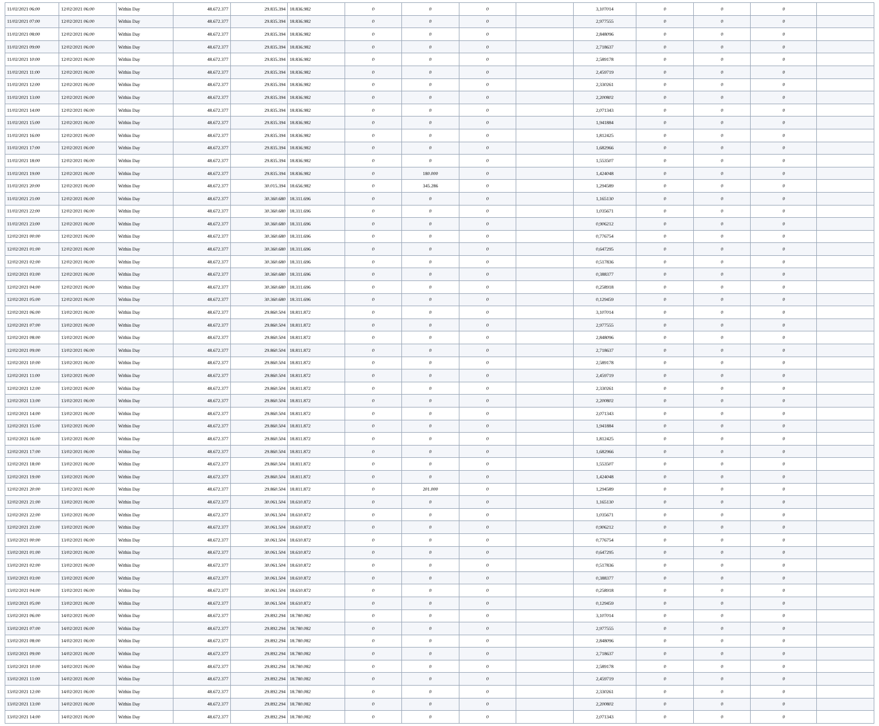| 11/02/2021 06:00 | 12/02/2021 06:00 | Within Day | 48.672.377 | 29.835.394 | 18.836.982 | 0 | 0 | 0 | | 3,107014 | 0 | 0 | 0 | |
| 11/02/2021 07:00 | 12/02/2021 06:00 | Within Day | 48.672.377 | 29.835.394 | 18.836.982 | 0 | 0 | 0 | | 2,977555 | 0 | 0 | 0 | |
| 11/02/2021 08:00 | 12/02/2021 06:00 | Within Day | 48.672.377 | 29.835.394 | 18.836.982 | 0 | 0 | 0 | | 2,848096 | 0 | 0 | 0 | |
| 11/02/2021 09:00 | 12/02/2021 06:00 | Within Day | 48.672.377 | 29.835.394 | 18.836.982 | 0 | 0 | 0 | | 2,718637 | 0 | 0 | 0 | |
| 11/02/2021 10:00 | 12/02/2021 06:00 | Within Day | 48.672.377 | 29.835.394 | 18.836.982 | 0 | 0 | 0 | | 2,589178 | 0 | 0 | 0 | |
| 11/02/2021 11:00 | 12/02/2021 06:00 | Within Day | 48.672.377 | 29.835.394 | 18.836.982 | 0 | 0 | 0 | | 2,459719 | 0 | 0 | 0 | |
| 11/02/2021 12:00 | 12/02/2021 06:00 | Within Day | 48.672.377 | 29.835.394 | 18.836.982 | 0 | 0 | 0 | | 2,330261 | 0 | 0 | 0 | |
| 11/02/2021 13:00 | 12/02/2021 06:00 | Within Day | 48.672.377 | 29.835.394 | 18.836.982 | 0 | 0 | 0 | | 2,200802 | 0 | 0 | 0 | |
| 11/02/2021 14:00 | 12/02/2021 06:00 | Within Day | 48.672.377 | 29.835.394 | 18.836.982 | 0 | 0 | 0 | | 2,071343 | 0 | 0 | 0 | |
| 11/02/2021 15:00 | 12/02/2021 06:00 | Within Day | 48.672.377 | 29.835.394 | 18.836.982 | 0 | 0 | 0 | | 1,941884 | 0 | 0 | 0 | |
| 11/02/2021 16:00 | 12/02/2021 06:00 | Within Day | 48.672.377 | 29.835.394 | 18.836.982 | 0 | 0 | 0 | | 1,812425 | 0 | 0 | 0 | |
| 11/02/2021 17:00 | 12/02/2021 06:00 | Within Day | 48.672.377 | 29.835.394 | 18.836.982 | 0 | 0 | 0 | | 1,682966 | 0 | 0 | 0 | |
| 11/02/2021 18:00 | 12/02/2021 06:00 | Within Day | 48.672.377 | 29.835.394 | 18.836.982 | 0 | 0 | 0 | | 1,553507 | 0 | 0 | 0 | |
| 11/02/2021 19:00 | 12/02/2021 06:00 | Within Day | 48.672.377 | 29.835.394 | 18.836.982 | 0 | 180.000 | 0 | | 1,424048 | 0 | 0 | 0 | |
| 11/02/2021 20:00 | 12/02/2021 06:00 | Within Day | 48.672.377 | 30.015.394 | 18.656.982 | 0 | 345.286 | 0 | | 1,294589 | 0 | 0 | 0 | |
| 11/02/2021 21:00 | 12/02/2021 06:00 | Within Day | 48.672.377 | 30.360.680 | 18.311.696 | 0 | 0 | 0 | | 1,165130 | 0 | 0 | 0 | |
| 11/02/2021 22:00 | 12/02/2021 06:00 | Within Day | 48.672.377 | 30.360.680 | 18.311.696 | 0 | 0 | 0 | | 1,035671 | 0 | 0 | 0 | |
| 11/02/2021 23:00 | 12/02/2021 06:00 | Within Day | 48.672.377 | 30.360.680 | 18.311.696 | 0 | 0 | 0 | | 0,906212 | 0 | 0 | 0 | |
| 12/02/2021 00:00 | 12/02/2021 06:00 | Within Day | 48.672.377 | 30.360.680 | 18.311.696 | 0 | 0 | 0 | | 0,776754 | 0 | 0 | 0 | |
| 12/02/2021 01:00 | 12/02/2021 06:00 | Within Day | 48.672.377 | 30.360.680 | 18.311.696 | 0 | 0 | 0 | | 0,647295 | 0 | 0 | 0 | |
| 12/02/2021 02:00 | 12/02/2021 06:00 | Within Day | 48.672.377 | 30.360.680 | 18.311.696 | 0 | 0 | 0 | | 0,517836 | 0 | 0 | 0 | |
| 12/02/2021 03:00 | 12/02/2021 06:00 | Within Day | 48.672.377 | 30.360.680 | 18.311.696 | 0 | 0 | 0 | | 0,388377 | 0 | 0 | 0 | |
| 12/02/2021 04:00 | 12/02/2021 06:00 | Within Day | 48.672.377 | 30.360.680 | 18.311.696 | 0 | 0 | 0 | | 0,258918 | 0 | 0 | 0 | |
| 12/02/2021 05:00 | 12/02/2021 06:00 | Within Day | 48.672.377 | 30.360.680 | 18.311.696 | 0 | 0 | 0 | | 0,129459 | 0 | 0 | 0 | |
| 12/02/2021 06:00 | 13/02/2021 06:00 | Within Day | 48.672.377 | 29.860.504 | 18.811.872 | 0 | 0 | 0 | | 3,107014 | 0 | 0 | 0 | |
| 12/02/2021 07:00 | 13/02/2021 06:00 | Within Day | 48.672.377 | 29.860.504 | 18.811.872 | 0 | 0 | 0 | | 2,977555 | 0 | 0 | 0 | |
| 12/02/2021 08:00 | 13/02/2021 06:00 | Within Day | 48.672.377 | 29.860.504 | 18.811.872 | 0 | 0 | 0 | | 2,848096 | 0 | 0 | 0 | |
| 12/02/2021 09:00 | 13/02/2021 06:00 | Within Day | 48.672.377 | 29.860.504 | 18.811.872 | 0 | 0 | 0 | | 2,718637 | 0 | 0 | 0 | |
| 12/02/2021 10:00 | 13/02/2021 06:00 | Within Day | 48.672.377 | 29.860.504 | 18.811.872 | 0 | 0 | 0 | | 2,589178 | 0 | 0 | 0 | |
| 12/02/2021 11:00 | 13/02/2021 06:00 | Within Day | 48.672.377 | 29.860.504 | 18.811.872 | 0 | 0 | 0 | | 2,459719 | 0 | 0 | 0 | |
| 12/02/2021 12:00 | 13/02/2021 06:00 | Within Day | 48.672.377 | 29.860.504 | 18.811.872 | 0 | 0 | 0 | | 2,330261 | 0 | 0 | 0 | |
| 12/02/2021 13:00 | 13/02/2021 06:00 | Within Day | 48.672.377 | 29.860.504 | 18.811.872 | 0 | 0 | 0 | | 2,200802 | 0 | 0 | 0 | |
| 12/02/2021 14:00 | 13/02/2021 06:00 | Within Day | 48.672.377 | 29.860.504 | 18.811.872 | 0 | 0 | 0 | | 2,071343 | 0 | 0 | 0 | |
| 12/02/2021 15:00 | 13/02/2021 06:00 | Within Day | 48.672.377 | 29.860.504 | 18.811.872 | 0 | 0 | 0 | | 1,941884 | 0 | 0 | 0 | |
| 12/02/2021 16:00 | 13/02/2021 06:00 | Within Day | 48.672.377 | 29.860.504 | 18.811.872 | 0 | 0 | 0 | | 1,812425 | 0 | 0 | 0 | |
| 12/02/2021 17:00 | 13/02/2021 06:00 | Within Day | 48.672.377 | 29.860.504 | 18.811.872 | 0 | 0 | 0 | | 1,682966 | 0 | 0 | 0 | |
| 12/02/2021 18:00 | 13/02/2021 06:00 | Within Day | 48.672.377 | 29.860.504 | 18.811.872 | 0 | 0 | 0 | | 1,553507 | 0 | 0 | 0 | |
| 12/02/2021 19:00 | 13/02/2021 06:00 | Within Day | 48.672.377 | 29.860.504 | 18.811.872 | 0 | 0 | 0 | | 1,424048 | 0 | 0 | 0 | |
| 12/02/2021 20:00 | 13/02/2021 06:00 | Within Day | 48.672.377 | 29.860.504 | 18.811.872 | 0 | 201.000 | 0 | | 1,294589 | 0 | 0 | 0 | |
| 12/02/2021 21:00 | 13/02/2021 06:00 | Within Day | 48.672.377 | 30.061.504 | 18.610.872 | 0 | 0 | 0 | | 1,165130 | 0 | 0 | 0 | |
| 12/02/2021 22:00 | 13/02/2021 06:00 | Within Day | 48.672.377 | 30.061.504 | 18.610.872 | 0 | 0 | 0 | | 1,035671 | 0 | 0 | 0 | |
| 12/02/2021 23:00 | 13/02/2021 06:00 | Within Day | 48.672.377 | 30.061.504 | 18.610.872 | 0 | 0 | 0 | | 0,906212 | 0 | 0 | 0 | |
| 13/02/2021 00:00 | 13/02/2021 06:00 | Within Day | 48.672.377 | 30.061.504 | 18.610.872 | 0 | 0 | 0 | | 0,776754 | 0 | 0 | 0 | |
| 13/02/2021 01:00 | 13/02/2021 06:00 | Within Day | 48.672.377 | 30.061.504 | 18.610.872 | 0 | 0 | 0 | | 0,647295 | 0 | 0 | 0 | |
| 13/02/2021 02:00 | 13/02/2021 06:00 | Within Day | 48.672.377 | 30.061.504 | 18.610.872 | 0 | 0 | 0 | | 0,517836 | 0 | 0 | 0 | |
| 13/02/2021 03:00 | 13/02/2021 06:00 | Within Day | 48.672.377 | 30.061.504 | 18.610.872 | 0 | 0 | 0 | | 0,388377 | 0 | 0 | 0 | |
| 13/02/2021 04:00 | 13/02/2021 06:00 | Within Day | 48.672.377 | 30.061.504 | 18.610.872 | 0 | 0 | 0 | | 0,258918 | 0 | 0 | 0 | |
| 13/02/2021 05:00 | 13/02/2021 06:00 | Within Day | 48.672.377 | 30.061.504 | 18.610.872 | 0 | 0 | 0 | | 0,129459 | 0 | 0 | 0 | |
| 13/02/2021 06:00 | 14/02/2021 06:00 | Within Day | 48.672.377 | 29.892.294 | 18.780.082 | 0 | 0 | 0 | | 3,107014 | 0 | 0 | 0 | |
| 13/02/2021 07:00 | 14/02/2021 06:00 | Within Day | 48.672.377 | 29.892.294 | 18.780.082 | 0 | 0 | 0 | | 2,977555 | 0 | 0 | 0 | |
| 13/02/2021 08:00 | 14/02/2021 06:00 | Within Day | 48.672.377 | 29.892.294 | 18.780.082 | 0 | 0 | 0 | | 2,848096 | 0 | 0 | 0 | |
| 13/02/2021 09:00 | 14/02/2021 06:00 | Within Day | 48.672.377 | 29.892.294 | 18.780.082 | 0 | 0 | 0 | | 2,718637 | 0 | 0 | 0 | |
| 13/02/2021 10:00 | 14/02/2021 06:00 | Within Day | 48.672.377 | 29.892.294 | 18.780.082 | 0 | 0 | 0 | | 2,589178 | 0 | 0 | 0 | |
| 13/02/2021 11:00 | 14/02/2021 06:00 | Within Day | 48.672.377 | 29.892.294 | 18.780.082 | 0 | 0 | 0 | | 2,459719 | 0 | 0 | 0 | |
| 13/02/2021 12:00 | 14/02/2021 06:00 | Within Day | 48.672.377 | 29.892.294 | 18.780.082 | 0 | 0 | 0 | | 2,330261 | 0 | 0 | 0 | |
| 13/02/2021 13:00 | 14/02/2021 06:00 | Within Day | 48.672.377 | 29.892.294 | 18.780.082 | 0 | 0 | 0 | | 2,200802 | 0 | 0 | 0 | |
| 13/02/2021 14:00 | 14/02/2021 06:00 | Within Day | 48.672.377 | 29.892.294 | 18.780.082 | 0 | 0 | 0 | | 2,071343 | 0 | 0 | 0 | |